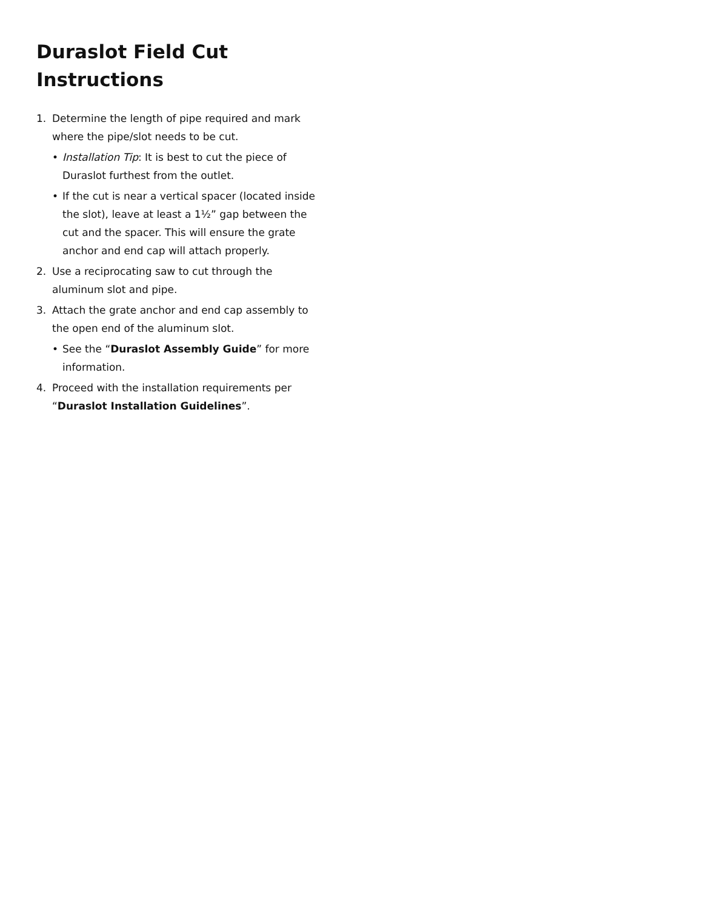Duraslot Field Cut Instructions
1. Determine the length of pipe required and mark where the pipe/slot needs to be cut.
• Installation Tip: It is best to cut the piece of Duraslot furthest from the outlet.
• If the cut is near a vertical spacer (located inside the slot), leave at least a 1½” gap between the cut and the spacer. This will ensure the grate anchor and end cap will attach properly.
2. Use a reciprocating saw to cut through the aluminum slot and pipe.
3. Attach the grate anchor and end cap assembly to the open end of the aluminum slot.
• See the “Duraslot Assembly Guide” for more information.
4. Proceed with the installation requirements per “Duraslot Installation Guidelines”.